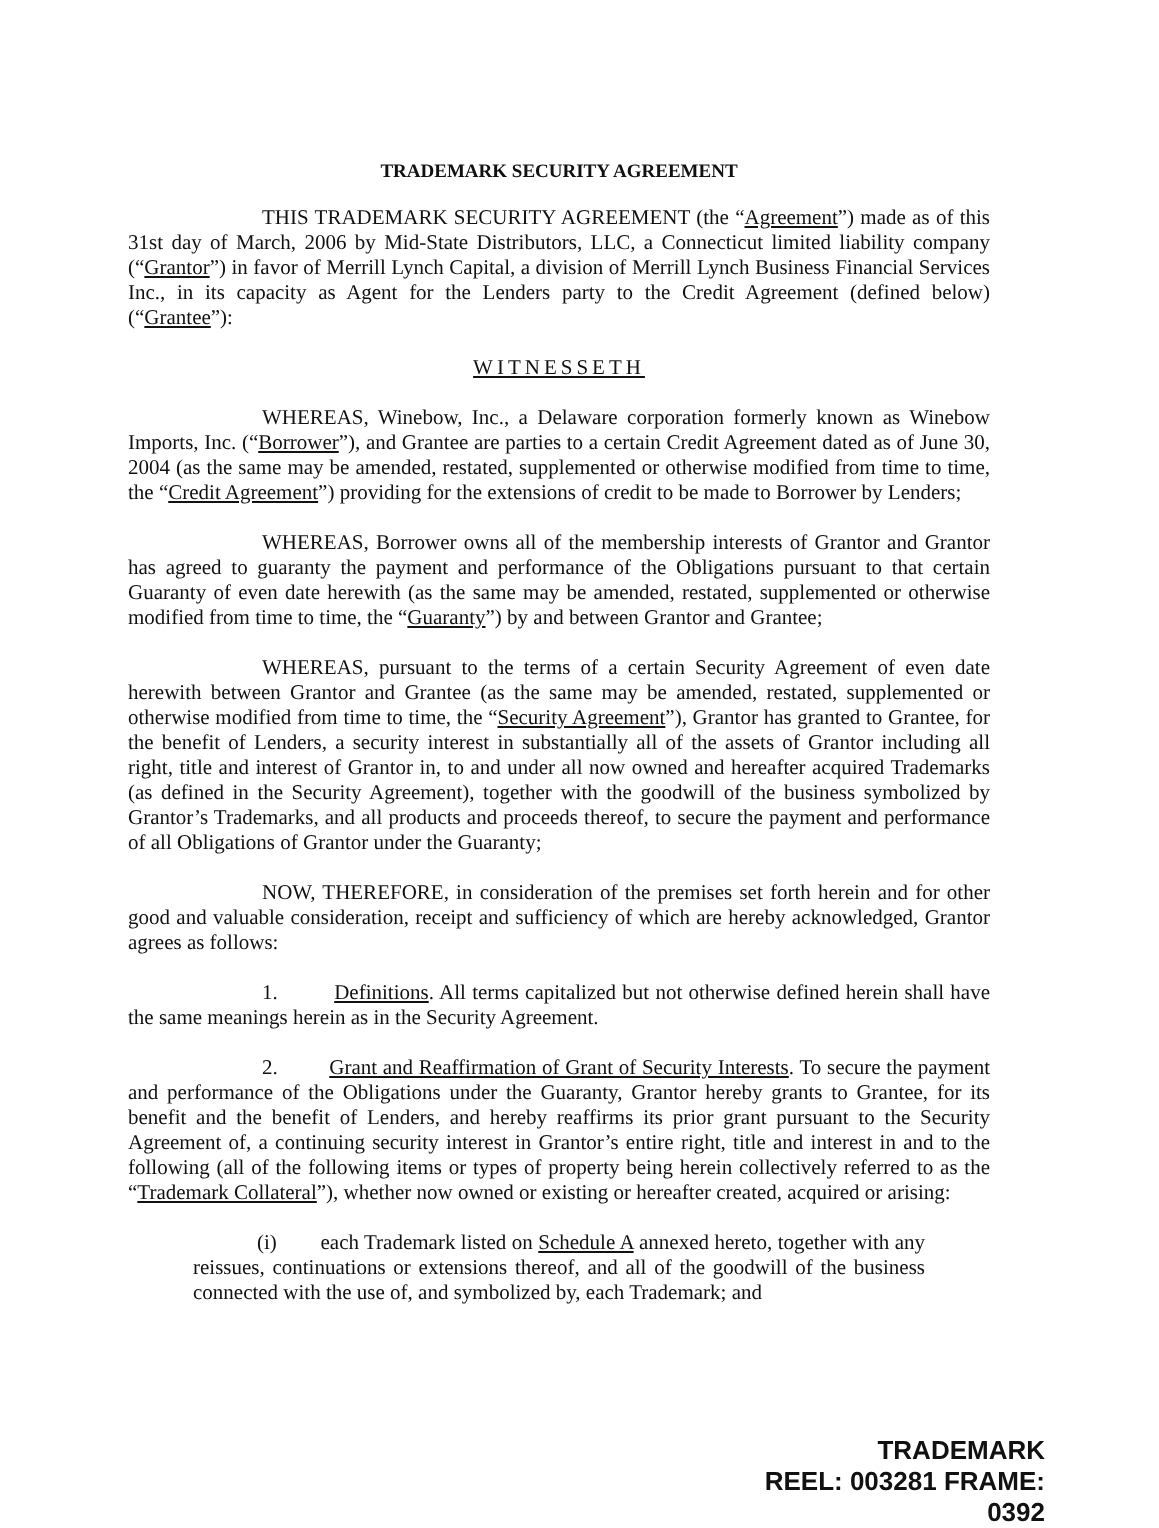TRADEMARK SECURITY AGREEMENT
THIS TRADEMARK SECURITY AGREEMENT (the “Agreement”) made as of this 31st day of March, 2006 by Mid-State Distributors, LLC, a Connecticut limited liability company (“Grantor”) in favor of Merrill Lynch Capital, a division of Merrill Lynch Business Financial Services Inc., in its capacity as Agent for the Lenders party to the Credit Agreement (defined below) (“Grantee”):
WITNESSETH
WHEREAS, Winebow, Inc., a Delaware corporation formerly known as Winebow Imports, Inc. (“Borrower”), and Grantee are parties to a certain Credit Agreement dated as of June 30, 2004 (as the same may be amended, restated, supplemented or otherwise modified from time to time, the “Credit Agreement”) providing for the extensions of credit to be made to Borrower by Lenders;
WHEREAS, Borrower owns all of the membership interests of Grantor and Grantor has agreed to guaranty the payment and performance of the Obligations pursuant to that certain Guaranty of even date herewith (as the same may be amended, restated, supplemented or otherwise modified from time to time, the “Guaranty”) by and between Grantor and Grantee;
WHEREAS, pursuant to the terms of a certain Security Agreement of even date herewith between Grantor and Grantee (as the same may be amended, restated, supplemented or otherwise modified from time to time, the “Security Agreement”), Grantor has granted to Grantee, for the benefit of Lenders, a security interest in substantially all of the assets of Grantor including all right, title and interest of Grantor in, to and under all now owned and hereafter acquired Trademarks (as defined in the Security Agreement), together with the goodwill of the business symbolized by Grantor’s Trademarks, and all products and proceeds thereof, to secure the payment and performance of all Obligations of Grantor under the Guaranty;
NOW, THEREFORE, in consideration of the premises set forth herein and for other good and valuable consideration, receipt and sufficiency of which are hereby acknowledged, Grantor agrees as follows:
1. Definitions. All terms capitalized but not otherwise defined herein shall have the same meanings herein as in the Security Agreement.
2. Grant and Reaffirmation of Grant of Security Interests. To secure the payment and performance of the Obligations under the Guaranty, Grantor hereby grants to Grantee, for its benefit and the benefit of Lenders, and hereby reaffirms its prior grant pursuant to the Security Agreement of, a continuing security interest in Grantor’s entire right, title and interest in and to the following (all of the following items or types of property being herein collectively referred to as the “Trademark Collateral”), whether now owned or existing or hereafter created, acquired or arising:
(i) each Trademark listed on Schedule A annexed hereto, together with any reissues, continuations or extensions thereof, and all of the goodwill of the business connected with the use of, and symbolized by, each Trademark; and
TRADEMARK
REEL: 003281 FRAME: 0392